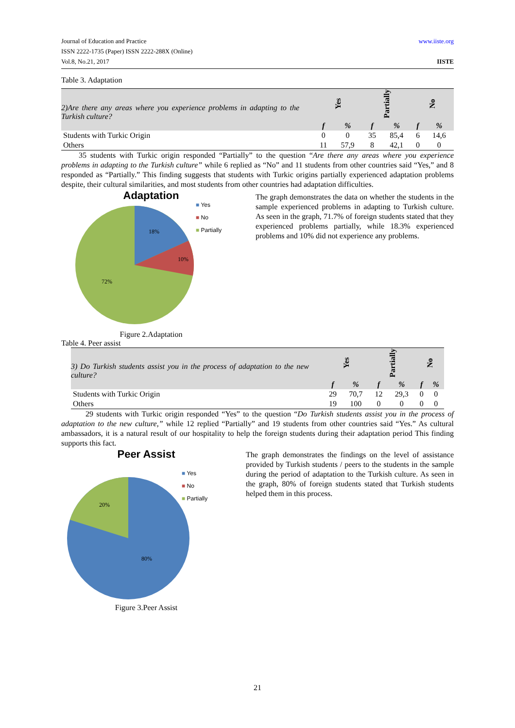www.iiste.org Journal of Education and Practice
ISSN 2222-1735 (Paper) ISSN 2222-288X (Online)
Vol.8, No.21, 2017 IISTE
Table 3. Adaptation
| 2)Are there any areas where you experience problems in adapting to the Turkish culture? | Yes | | Partially | | No | |
| | f | % | f | % | f | % |
| Students with Turkic Origin | 0 | 0 | 35 | 85,4 | 6 | 14,6 |
| Others | 11 | 57,9 | 8 | 42,1 | 0 | 0 |
35 students with Turkic origin responded “Partially” to the question “Are there any areas where you experience problems in adapting to the Turkish culture” while 6 replied as “No” and 11 students from other countries said “Yes,” and 8 responded as “Partially.” This finding suggests that students with Turkic origins partially experienced adaptation problems despite, their cultural similarities, and most students from other countries had adaptation difficulties.
Adaptation
18%
10%
72%
■ Yes
■ No
■ Partially
Figure 2.Adaptation
The graph demonstrates the data on whether the students in the sample experienced problems in adapting to Turkish culture. As seen in the graph, 71.7% of foreign students stated that they experienced problems partially, while 18.3% experienced problems and 10% did not experience any problems.
Table 4. Peer assist
| 3) Do Turkish students assist you in the process of adaptation to the new culture? | Yes | | Partially | | No | |
| | f | % | f | % | f | % |
| Students with Turkic Origin | 29 | 70,7 | 12 | 29,3 | 0 | 0 |
| Others | 19 | 100 | 0 | 0 | 0 | 0 |
29 students with Turkic origin responded “Yes” to the question “Do Turkish students assist you in the process of adaptation to the new culture,” while 12 replied “Partially” and 19 students from other countries said “Yes.” As cultural ambassadors, it is a natural result of our hospitality to help the foreign students during their adaptation period This finding supports this fact.
Peer Assist
20%
80%
■ Yes
■ No
■ Partially
Figure 3.Peer Assist
The graph demonstrates the findings on the level of assistance provided by Turkish students / peers to the students in the sample during the period of adaptation to the Turkish culture. As seen in the graph, 80% of foreign students stated that Turkish students helped them in this process.
21